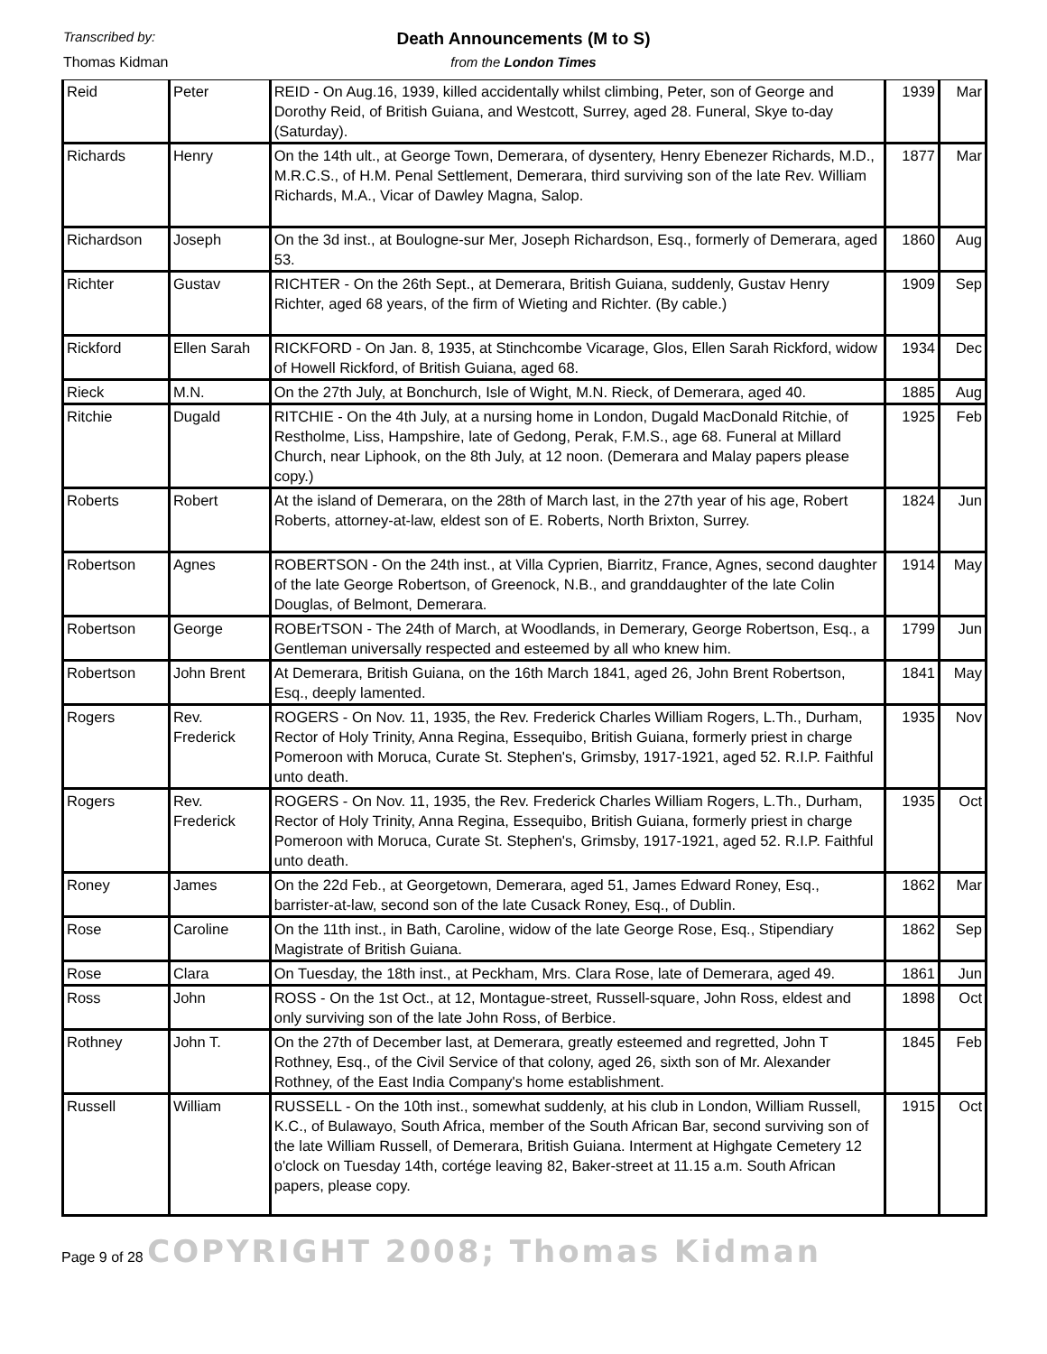Transcribed by:
Thomas Kidman
Death Announcements (M to S)
from the London Times
| Reid | Peter | REID - On Aug.16, 1939, killed accidentally whilst climbing, Peter, son of George and Dorothy Reid, of British Guiana, and Westcott, Surrey, aged 28. Funeral, Skye to-day (Saturday). | 1939 | Mar |
| Richards | Henry | On the 14th ult., at George Town, Demerara, of dysentery, Henry Ebenezer Richards, M.D., M.R.C.S., of H.M. Penal Settlement, Demerara, third surviving son of the late Rev. William Richards, M.A., Vicar of Dawley Magna, Salop. | 1877 | Mar |
| Richardson | Joseph | On the 3d inst., at Boulogne-sur Mer, Joseph Richardson, Esq., formerly of Demerara, aged 53. | 1860 | Aug |
| Richter | Gustav | RICHTER - On the 26th Sept., at Demerara, British Guiana, suddenly, Gustav Henry Richter, aged 68 years, of the firm of Wieting and Richter. (By cable.) | 1909 | Sep |
| Rickford | Ellen Sarah | RICKFORD - On Jan. 8, 1935, at Stinchcombe Vicarage, Glos, Ellen Sarah Rickford, widow of Howell Rickford, of British Guiana, aged 68. | 1934 | Dec |
| Rieck | M.N. | On the 27th July, at Bonchurch, Isle of Wight, M.N. Rieck, of Demerara, aged 40. | 1885 | Aug |
| Ritchie | Dugald | RITCHIE - On the 4th July, at a nursing home in London, Dugald MacDonald Ritchie, of Restholme, Liss, Hampshire, late of Gedong, Perak, F.M.S., age 68. Funeral at Millard Church, near Liphook, on the 8th July, at 12 noon. (Demerara and Malay papers please copy.) | 1925 | Feb |
| Roberts | Robert | At the island of Demerara, on the 28th of March last, in the 27th year of his age, Robert Roberts, attorney-at-law, eldest son of E. Roberts, North Brixton, Surrey. | 1824 | Jun |
| Robertson | Agnes | ROBERTSON - On the 24th inst., at Villa Cyprien, Biarritz, France, Agnes, second daughter of the late George Robertson, of Greenock, N.B., and granddaughter of the late Colin Douglas, of Belmont, Demerara. | 1914 | May |
| Robertson | George | ROBErTSON - The 24th of March, at Woodlands, in Demerary, George Robertson, Esq., a Gentleman universally respected and esteemed by all who knew him. | 1799 | Jun |
| Robertson | John Brent | At Demerara, British Guiana, on the 16th March 1841, aged 26, John Brent Robertson, Esq., deeply lamented. | 1841 | May |
| Rogers | Rev. Frederick | ROGERS - On Nov. 11, 1935, the Rev. Frederick Charles William Rogers, L.Th., Durham, Rector of Holy Trinity, Anna Regina, Essequibo, British Guiana, formerly priest in charge Pomeroon with Moruca, Curate St. Stephen's, Grimsby, 1917-1921, aged 52. R.I.P. Faithful unto death. | 1935 | Nov |
| Rogers | Rev. Frederick | ROGERS - On Nov. 11, 1935, the Rev. Frederick Charles William Rogers, L.Th., Durham, Rector of Holy Trinity, Anna Regina, Essequibo, British Guiana, formerly priest in charge Pomeroon with Moruca, Curate St. Stephen's, Grimsby, 1917-1921, aged 52. R.I.P. Faithful unto death. | 1935 | Oct |
| Roney | James | On the 22d Feb., at Georgetown, Demerara, aged 51, James Edward Roney, Esq., barrister-at-law, second son of the late Cusack Roney, Esq., of Dublin. | 1862 | Mar |
| Rose | Caroline | On the 11th inst., in Bath, Caroline, widow of the late George Rose, Esq., Stipendiary Magistrate of British Guiana. | 1862 | Sep |
| Rose | Clara | On Tuesday, the 18th inst., at Peckham, Mrs. Clara Rose, late of Demerara, aged 49. | 1861 | Jun |
| Ross | John | ROSS - On the 1st Oct., at 12, Montague-street, Russell-square, John Ross, eldest and only surviving son of the late John Ross, of Berbice. | 1898 | Oct |
| Rothney | John T. | On the 27th of December last, at Demerara, greatly esteemed and regretted, John T Rothney, Esq., of the Civil Service of that colony, aged 26, sixth son of Mr. Alexander Rothney, of the East India Company's home establishment. | 1845 | Feb |
| Russell | William | RUSSELL - On the 10th inst., somewhat suddenly, at his club in London, William Russell, K.C., of Bulawayo, South Africa, member of the South African Bar, second surviving son of the late William Russell, of Demerara, British Guiana. Interment at Highgate Cemetery 12 o'clock on Tuesday 14th, cortége leaving 82, Baker-street at 11.15 a.m. South African papers, please copy. | 1915 | Oct |
Page 9 of 28 COPYRIGHT 2008; Thomas Kidman